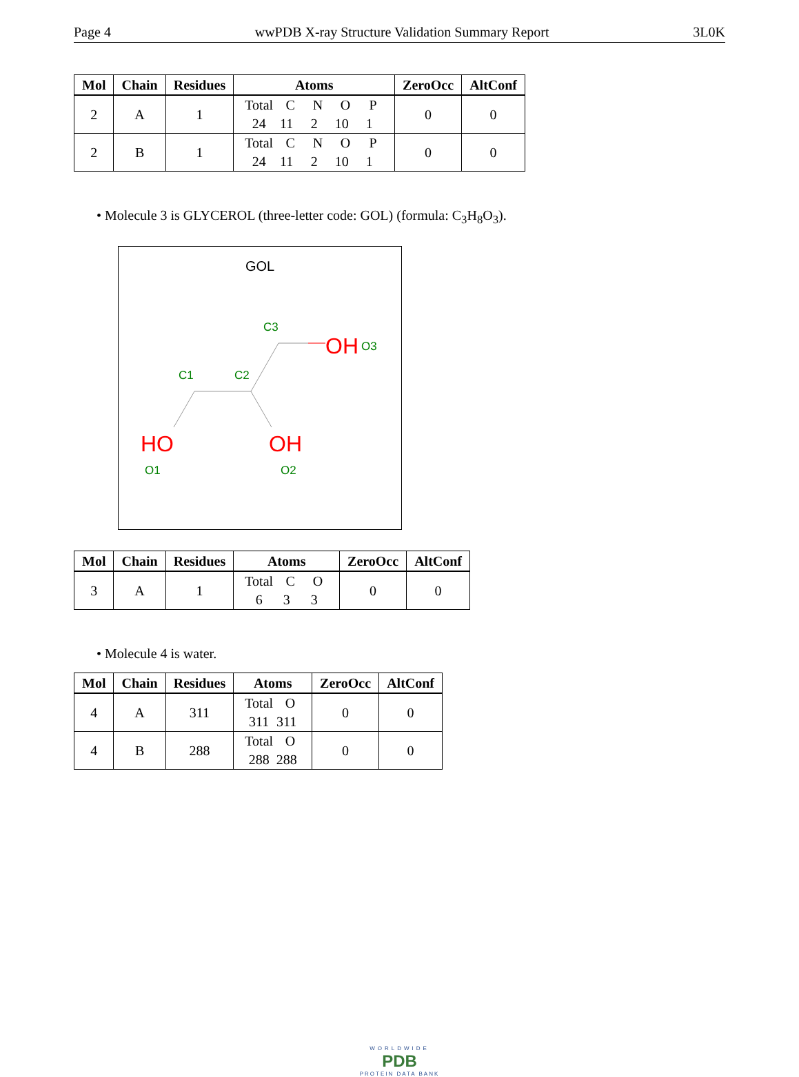Page 4 wwPDB X-ray Structure Validation Summary Report 3L0K
| Mol | Chain | Residues | Atoms | ZeroOcc | AltConf |
| --- | --- | --- | --- | --- | --- |
| 2 | A | 1 | Total C N O P 24 11 2 10 1 | 0 | 0 |
| 2 | B | 1 | Total C N O P 24 11 2 10 1 | 0 | 0 |
• Molecule 3 is GLYCEROL (three-letter code: GOL) (formula: C<sub>3</sub>H<sub>8</sub>O<sub>3</sub>).
GOL
OH
O3
C3
C1
C2
HO
O1
OH
O2
| Mol | Chain | Residues | Atoms | ZeroOcc | AltConf |
| --- | --- | --- | --- | --- | --- |
| 3 | A | 1 | Total C O 6 3 3 | 0 | 0 |
• Molecule 4 is water.
| Mol | Chain | Residues | Atoms | ZeroOcc | AltConf |
| --- | --- | --- | --- | --- | --- |
| 4 | A | 311 | Total O 311 311 | 0 | 0 |
| 4 | B | 288 | Total O 288 288 | 0 | 0 |
WORLDWIDE
PDB
PROTEIN DATA BANK